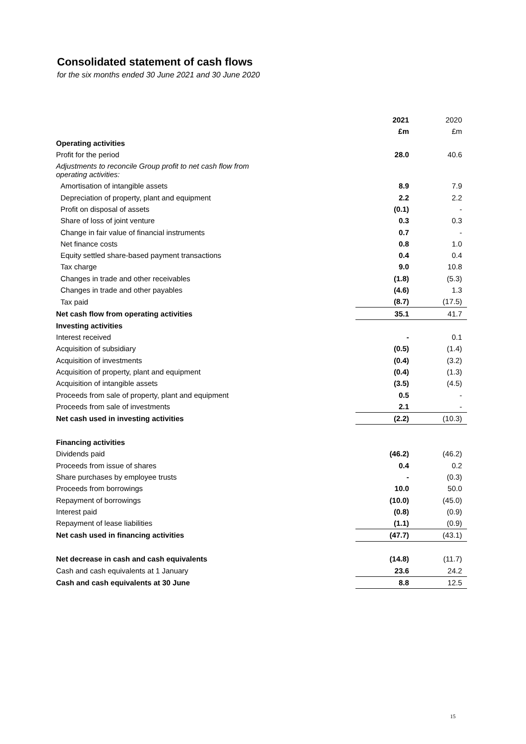Consolidated statement of cash flows
for the six months ended 30 June 2021 and 30 June 2020
| | 2021 | 2020 |
| --- | --- | --- |
| | £m | £m |
| Operating activities | | |
| Profit for the period | 28.0 | 40.6 |
| Adjustments to reconcile Group profit to net cash flow from operating activities: | | |
| Amortisation of intangible assets | 8.9 | 7.9 |
| Depreciation of property, plant and equipment | 2.2 | 2.2 |
| Profit on disposal of assets | (0.1) | - |
| Share of loss of joint venture | 0.3 | 0.3 |
| Change in fair value of financial instruments | 0.7 | - |
| Net finance costs | 0.8 | 1.0 |
| Equity settled share-based payment transactions | 0.4 | 0.4 |
| Tax charge | 9.0 | 10.8 |
| Changes in trade and other receivables | (1.8) | (5.3) |
| Changes in trade and other payables | (4.6) | 1.3 |
| Tax paid | (8.7) | (17.5) |
| Net cash flow from operating activities | 35.1 | 41.7 |
| Investing activities | | |
| Interest received | - | 0.1 |
| Acquisition of subsidiary | (0.5) | (1.4) |
| Acquisition of investments | (0.4) | (3.2) |
| Acquisition of property, plant and equipment | (0.4) | (1.3) |
| Acquisition of intangible assets | (3.5) | (4.5) |
| Proceeds from sale of property, plant and equipment | 0.5 | - |
| Proceeds from sale of investments | 2.1 | - |
| Net cash used in investing activities | (2.2) | (10.3) |
| Financing activities | | |
| Dividends paid | (46.2) | (46.2) |
| Proceeds from issue of shares | 0.4 | 0.2 |
| Share purchases by employee trusts | - | (0.3) |
| Proceeds from borrowings | 10.0 | 50.0 |
| Repayment of borrowings | (10.0) | (45.0) |
| Interest paid | (0.8) | (0.9) |
| Repayment of lease liabilities | (1.1) | (0.9) |
| Net cash used in financing activities | (47.7) | (43.1) |
| Net decrease in cash and cash equivalents | (14.8) | (11.7) |
| Cash and cash equivalents at 1 January | 23.6 | 24.2 |
| Cash and cash equivalents at 30 June | 8.8 | 12.5 |
15